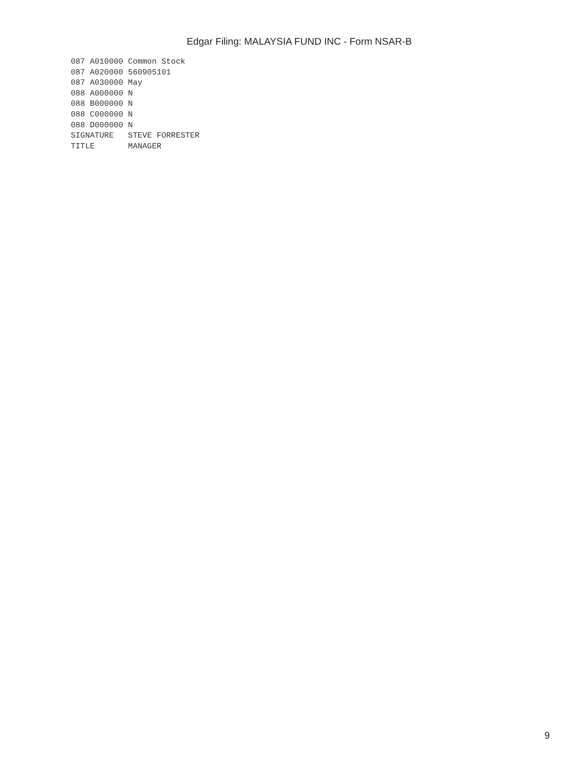Edgar Filing: MALAYSIA FUND INC - Form NSAR-B
087 A010000 Common Stock
087 A020000 560905101
087 A030000 May
088 A000000 N
088 B000000 N
088 C000000 N
088 D000000 N
SIGNATURE   STEVE FORRESTER
TITLE       MANAGER
9